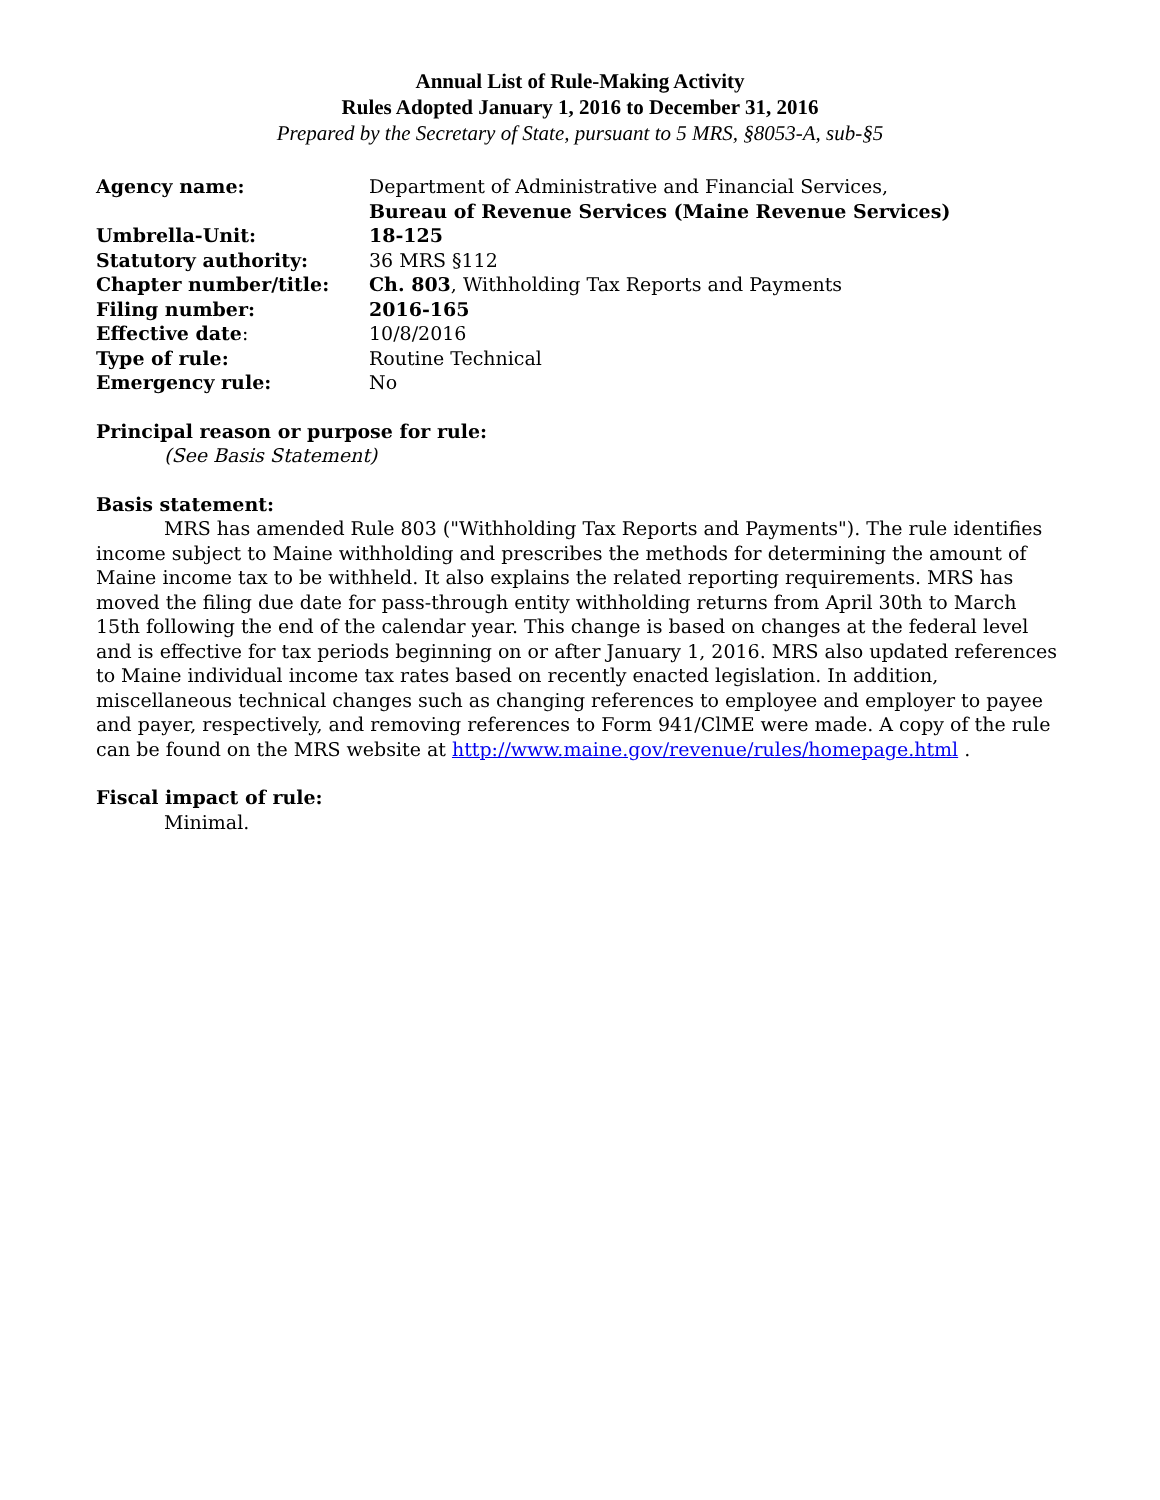Annual List of Rule-Making Activity
Rules Adopted January 1, 2016 to December 31, 2016
Prepared by the Secretary of State, pursuant to 5 MRS, §8053-A, sub-§5
Agency name: Department of Administrative and Financial Services,
Bureau of Revenue Services (Maine Revenue Services)
Umbrella-Unit: 18-125
Statutory authority: 36 MRS §112
Chapter number/title: Ch. 803, Withholding Tax Reports and Payments
Filing number: 2016-165
Effective date: 10/8/2016
Type of rule: Routine Technical
Emergency rule: No
Principal reason or purpose for rule:
(See Basis Statement)
Basis statement:
MRS has amended Rule 803 ("Withholding Tax Reports and Payments"). The rule identifies income subject to Maine withholding and prescribes the methods for determining the amount of Maine income tax to be withheld. It also explains the related reporting requirements. MRS has moved the filing due date for pass-through entity withholding returns from April 30th to March 15th following the end of the calendar year. This change is based on changes at the federal level and is effective for tax periods beginning on or after January 1, 2016. MRS also updated references to Maine individual income tax rates based on recently enacted legislation. In addition, miscellaneous technical changes such as changing references to employee and employer to payee and payer, respectively, and removing references to Form 941/ClME were made. A copy of the rule can be found on the MRS website at http://www.maine.gov/revenue/rules/homepage.html .
Fiscal impact of rule:
Minimal.